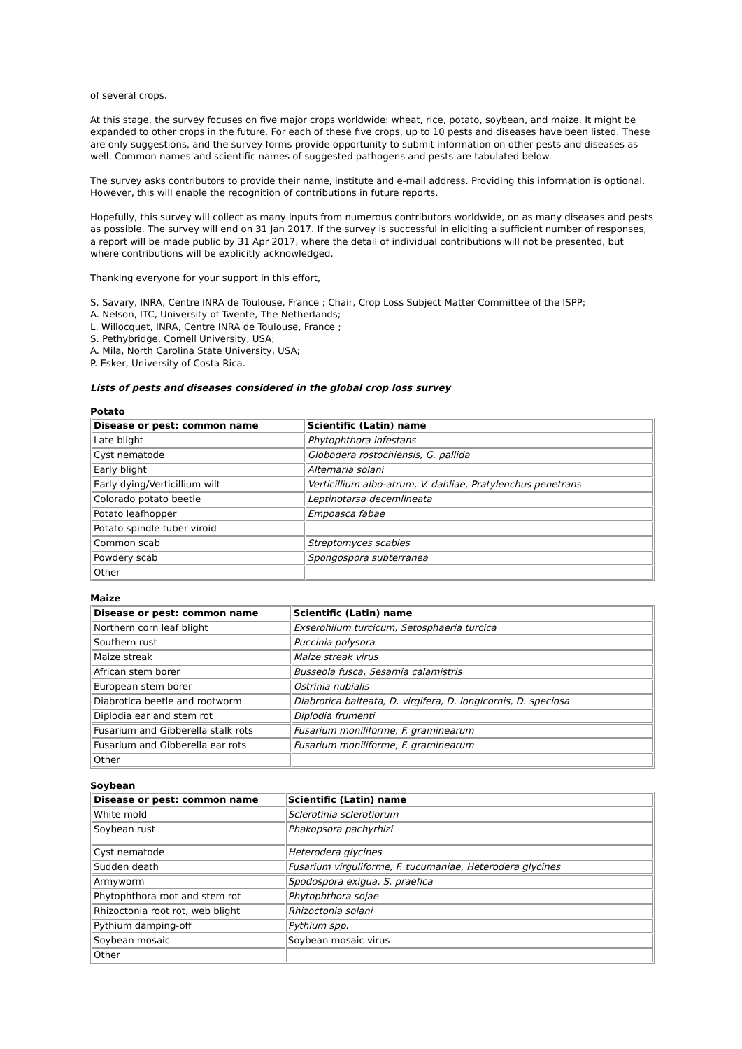of several crops.
At this stage, the survey focuses on five major crops worldwide: wheat, rice, potato, soybean, and maize. It might be expanded to other crops in the future. For each of these five crops, up to 10 pests and diseases have been listed. These are only suggestions, and the survey forms provide opportunity to submit information on other pests and diseases as well. Common names and scientific names of suggested pathogens and pests are tabulated below.
The survey asks contributors to provide their name, institute and e-mail address. Providing this information is optional. However, this will enable the recognition of contributions in future reports.
Hopefully, this survey will collect as many inputs from numerous contributors worldwide, on as many diseases and pests as possible. The survey will end on 31 Jan 2017. If the survey is successful in eliciting a sufficient number of responses, a report will be made public by 31 Apr 2017, where the detail of individual contributions will not be presented, but where contributions will be explicitly acknowledged.
Thanking everyone for your support in this effort,
S. Savary, INRA, Centre INRA de Toulouse, France ; Chair, Crop Loss Subject Matter Committee of the ISPP;
A. Nelson, ITC, University of Twente, The Netherlands;
L. Willocquet, INRA, Centre INRA de Toulouse, France ;
S. Pethybridge, Cornell University, USA;
A. Mila, North Carolina State University, USA;
P. Esker, University of Costa Rica.
Lists of pests and diseases considered in the global crop loss survey
Potato
| Disease or pest: common name | Scientific (Latin) name |
| --- | --- |
| Late blight | Phytophthora infestans |
| Cyst nematode | Globodera rostochiensis, G. pallida |
| Early blight | Alternaria solani |
| Early dying/Verticillium wilt | Verticillium albo-atrum, V. dahliae, Pratylenchus penetrans |
| Colorado potato beetle | Leptinotarsa decemlineata |
| Potato leafhopper | Empoasca fabae |
| Potato spindle tuber viroid | |
| Common scab | Streptomyces scabies |
| Powdery scab | Spongospora subterranea |
| Other | |
Maize
| Disease or pest: common name | Scientific (Latin) name |
| --- | --- |
| Northern corn leaf blight | Exserohilum turcicum, Setosphaeria turcica |
| Southern rust | Puccinia polysora |
| Maize streak | Maize streak virus |
| African stem borer | Busseola fusca, Sesamia calamistris |
| European stem borer | Ostrinia nubialis |
| Diabrotica beetle and rootworm | Diabrotica balteata, D. virgifera, D. longicornis, D. speciosa |
| Diplodia ear and stem rot | Diplodia frumenti |
| Fusarium and Gibberella stalk rots | Fusarium moniliforme, F. graminearum |
| Fusarium and Gibberella ear rots | Fusarium moniliforme, F. graminearum |
| Other | |
Soybean
| Disease or pest: common name | Scientific (Latin) name |
| --- | --- |
| White mold | Sclerotinia sclerotiorum |
| Soybean rust | Phakopsora pachyrhizi |
| Cyst nematode | Heterodera glycines |
| Sudden death | Fusarium virguliforme, F. tucumaniae, Heterodera glycines |
| Armyworm | Spodospora exigua, S. praefica |
| Phytophthora root and stem rot | Phytophthora sojae |
| Rhizoctonia root rot, web blight | Rhizoctonia solani |
| Pythium damping-off | Pythium spp. |
| Soybean mosaic | Soybean mosaic virus |
| Other | |